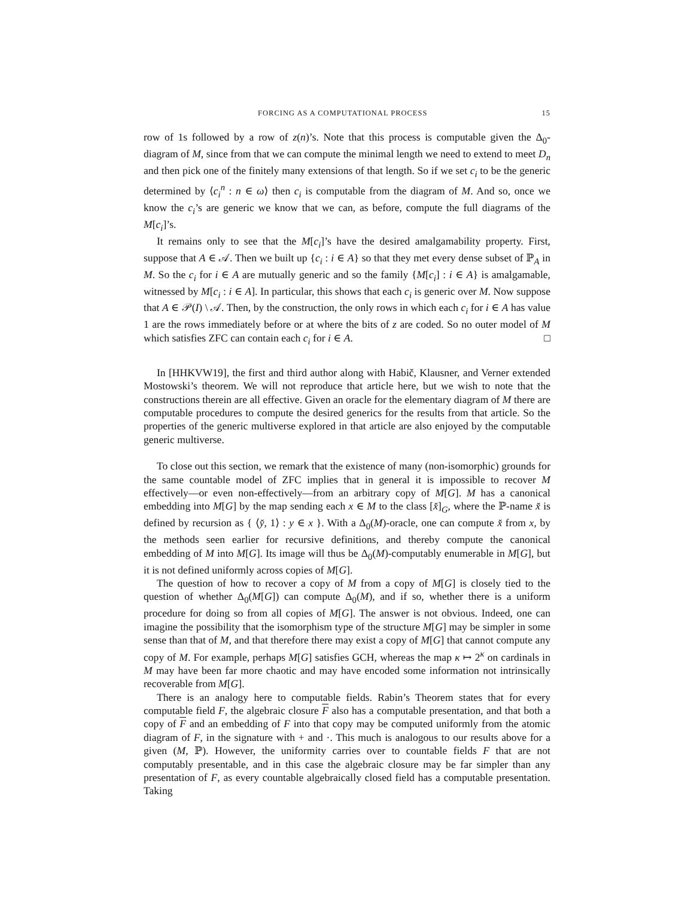FORCING AS A COMPUTATIONAL PROCESS 15
row of 1s followed by a row of z(n)’s. Note that this process is computable given the Δ<sub>0</sub>-diagram of M, since from that we can compute the minimal length we need to extend to meet D<sub>n</sub> and then pick one of the finitely many extensions of that length. So if we set c<sub>i</sub> to be the generic determined by ⟨c<sub>i</sub><sup>n</sup> : n ∈ ω⟩ then c<sub>i</sub> is computable from the diagram of M. And so, once we know the c<sub>i</sub>’s are generic we know that we can, as before, compute the full diagrams of the M[c<sub>i</sub>]’s.
It remains only to see that the M[c<sub>i</sub>]’s have the desired amalgamability property. First, suppose that A ∈ 𝒜. Then we built up {c<sub>i</sub> : i ∈ A} so that they met every dense subset of ℙ<sub>A</sub> in M. So the c<sub>i</sub> for i ∈ A are mutually generic and so the family {M[c<sub>i</sub>] : i ∈ A} is amalgamable, witnessed by M[c<sub>i</sub> : i ∈ A]. In particular, this shows that each c<sub>i</sub> is generic over M. Now suppose that A ∈ 𝒫(I) \ 𝒜. Then, by the construction, the only rows in which each c<sub>i</sub> for i ∈ A has value 1 are the rows immediately before or at where the bits of z are coded. So no outer model of M which satisfies ZFC can contain each c<sub>i</sub> for i ∈ A. □
In [HHKVW19], the first and third author along with Habič, Klausner, and Verner extended Mostowski’s theorem. We will not reproduce that article here, but we wish to note that the constructions therein are all effective. Given an oracle for the elementary diagram of M there are computable procedures to compute the desired generics for the results from that article. So the properties of the generic multiverse explored in that article are also enjoyed by the computable generic multiverse.
To close out this section, we remark that the existence of many (non-isomorphic) grounds for the same countable model of ZFC implies that in general it is impossible to recover M effectively—or even non-effectively—from an arbitrary copy of M[G]. M has a canonical embedding into M[G] by the map sending each x ∈ M to the class [x̌]<sub>G</sub>, where the ℙ-name x̌ is defined by recursion as { ⟨y̌, 1⟩ : y ∈ x }. With a Δ<sub>0</sub>(M)-oracle, one can compute x̌ from x, by the methods seen earlier for recursive definitions, and thereby compute the canonical embedding of M into M[G]. Its image will thus be Δ<sub>0</sub>(M)-computably enumerable in M[G], but it is not defined uniformly across copies of M[G].
The question of how to recover a copy of M from a copy of M[G] is closely tied to the question of whether Δ<sub>0</sub>(M[G]) can compute Δ<sub>0</sub>(M), and if so, whether there is a uniform procedure for doing so from all copies of M[G]. The answer is not obvious. Indeed, one can imagine the possibility that the isomorphism type of the structure M[G] may be simpler in some sense than that of M, and that therefore there may exist a copy of M[G] that cannot compute any copy of M. For example, perhaps M[G] satisfies GCH, whereas the map κ ↦ 2<sup>κ</sup> on cardinals in M may have been far more chaotic and may have encoded some information not intrinsically recoverable from M[G].
There is an analogy here to computable fields. Rabin’s Theorem states that for every computable field F, the algebraic closure F also has a computable presentation, and that both a copy of F and an embedding of F into that copy may be computed uniformly from the atomic diagram of F, in the signature with + and ·. This much is analogous to our results above for a given (M, ℙ). However, the uniformity carries over to countable fields F that are not computably presentable, and in this case the algebraic closure may be far simpler than any presentation of F, as every countable algebraically closed field has a computable presentation. Taking